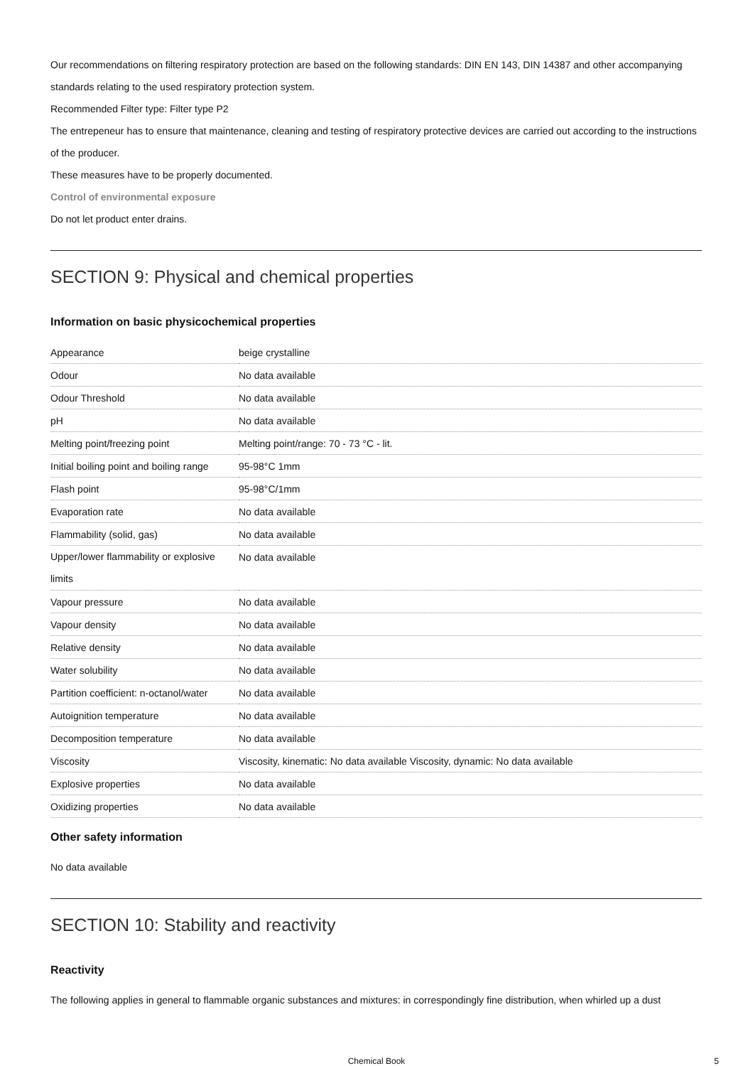Our recommendations on filtering respiratory protection are based on the following standards: DIN EN 143, DIN 14387 and other accompanying standards relating to the used respiratory protection system.
Recommended Filter type: Filter type P2
The entrepeneur has to ensure that maintenance, cleaning and testing of respiratory protective devices are carried out according to the instructions of the producer.
These measures have to be properly documented.
Control of environmental exposure
Do not let product enter drains.
SECTION 9: Physical and chemical properties
Information on basic physicochemical properties
| Appearance | beige crystalline |
| Odour | No data available |
| Odour Threshold | No data available |
| pH | No data available |
| Melting point/freezing point | Melting point/range: 70 - 73 °C - lit. |
| Initial boiling point and boiling range | 95-98°C 1mm |
| Flash point | 95-98°C/1mm |
| Evaporation rate | No data available |
| Flammability (solid, gas) | No data available |
| Upper/lower flammability or explosive limits | No data available |
| Vapour pressure | No data available |
| Vapour density | No data available |
| Relative density | No data available |
| Water solubility | No data available |
| Partition coefficient: n-octanol/water | No data available |
| Autoignition temperature | No data available |
| Decomposition temperature | No data available |
| Viscosity | Viscosity, kinematic: No data available Viscosity, dynamic: No data available |
| Explosive properties | No data available |
| Oxidizing properties | No data available |
Other safety information
No data available
SECTION 10: Stability and reactivity
Reactivity
The following applies in general to flammable organic substances and mixtures: in correspondingly fine distribution, when whirled up a dust
Chemical Book 5